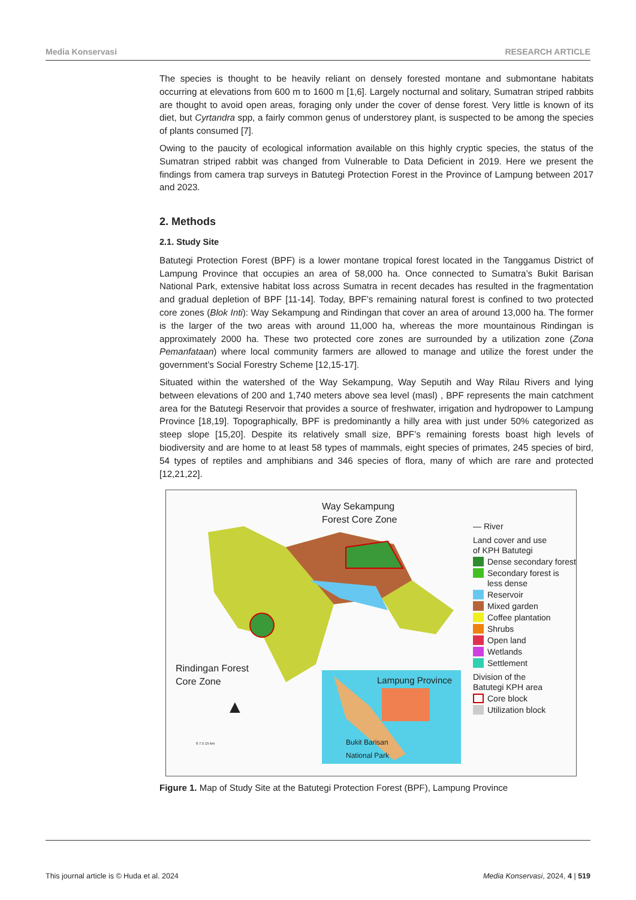Media Konservasi RESEARCH ARTICLE
The species is thought to be heavily reliant on densely forested montane and submontane habitats occurring at elevations from 600 m to 1600 m [1,6]. Largely nocturnal and solitary, Sumatran striped rabbits are thought to avoid open areas, foraging only under the cover of dense forest. Very little is known of its diet, but Cyrtandra spp, a fairly common genus of understorey plant, is suspected to be among the species of plants consumed [7].
Owing to the paucity of ecological information available on this highly cryptic species, the status of the Sumatran striped rabbit was changed from Vulnerable to Data Deficient in 2019. Here we present the findings from camera trap surveys in Batutegi Protection Forest in the Province of Lampung between 2017 and 2023.
2. Methods
2.1. Study Site
Batutegi Protection Forest (BPF) is a lower montane tropical forest located in the Tanggamus District of Lampung Province that occupies an area of 58,000 ha. Once connected to Sumatra’s Bukit Barisan National Park, extensive habitat loss across Sumatra in recent decades has resulted in the fragmentation and gradual depletion of BPF [11-14]. Today, BPF’s remaining natural forest is confined to two protected core zones (Blok Inti): Way Sekampung and Rindingan that cover an area of around 13,000 ha. The former is the larger of the two areas with around 11,000 ha, whereas the more mountainous Rindingan is approximately 2000 ha. These two protected core zones are surrounded by a utilization zone (Zona Pemanfataan) where local community farmers are allowed to manage and utilize the forest under the government’s Social Forestry Scheme [12,15-17].
Situated within the watershed of the Way Sekampung, Way Seputih and Way Rilau Rivers and lying between elevations of 200 and 1,740 meters above sea level (masl) , BPF represents the main catchment area for the Batutegi Reservoir that provides a source of freshwater, irrigation and hydropower to Lampung Province [18,19]. Topographically, BPF is predominantly a hilly area with just under 50% categorized as steep slope [15,20]. Despite its relatively small size, BPF’s remaining forests boast high levels of biodiversity and are home to at least 58 types of mammals, eight species of primates, 245 species of bird, 54 types of reptiles and amphibians and 346 species of flora, many of which are rare and protected [12,21,22].
Way Sekampung
Forest Core Zone
Rindingan Forest
Core Zone
Lampung Province
Bukit Barisan
National Park
▲
0 7.5 15 km
— River
Land cover and use
of KPH Batutegi
Dense secondary forest
Secondary forest is less dense
Reservoir
Mixed garden
Coffee plantation
Shrubs
Open land
Wetlands
Settlement
Division of the
Batutegi KPH area
Core block
Utilization block
Figure 1. Map of Study Site at the Batutegi Protection Forest (BPF), Lampung Province
This journal article is © Huda et al. 2024 Media Konservasi, 2024, 4 | 519